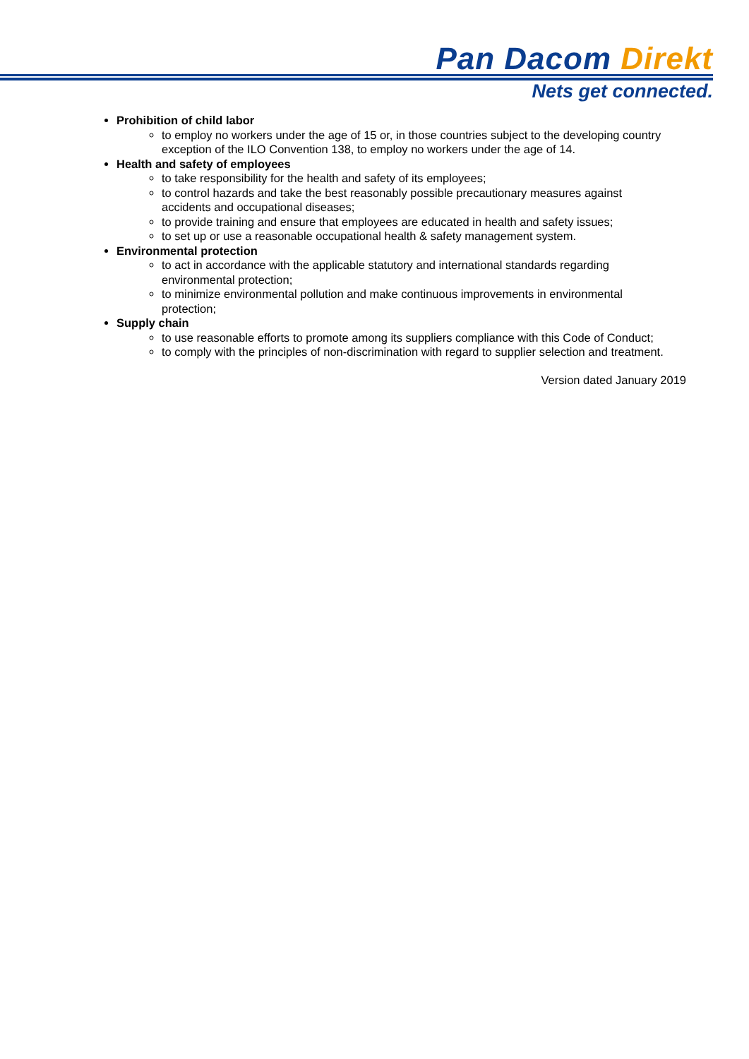Pan Dacom Direkt
Nets get connected.
Prohibition of child labor
to employ no workers under the age of 15 or, in those countries subject to the developing country exception of the ILO Convention 138, to employ no workers under the age of 14.
Health and safety of employees
to take responsibility for the health and safety of its employees;
to control hazards and take the best reasonably possible precautionary measures against accidents and occupational diseases;
to provide training and ensure that employees are educated in health and safety issues;
to set up or use a reasonable occupational health & safety management system.
Environmental protection
to act in accordance with the applicable statutory and international standards regarding environmental protection;
to minimize environmental pollution and make continuous improvements in environmental protection;
Supply chain
to use reasonable efforts to promote among its suppliers compliance with this Code of Conduct;
to comply with the principles of non-discrimination with regard to supplier selection and treatment.
Version dated January 2019